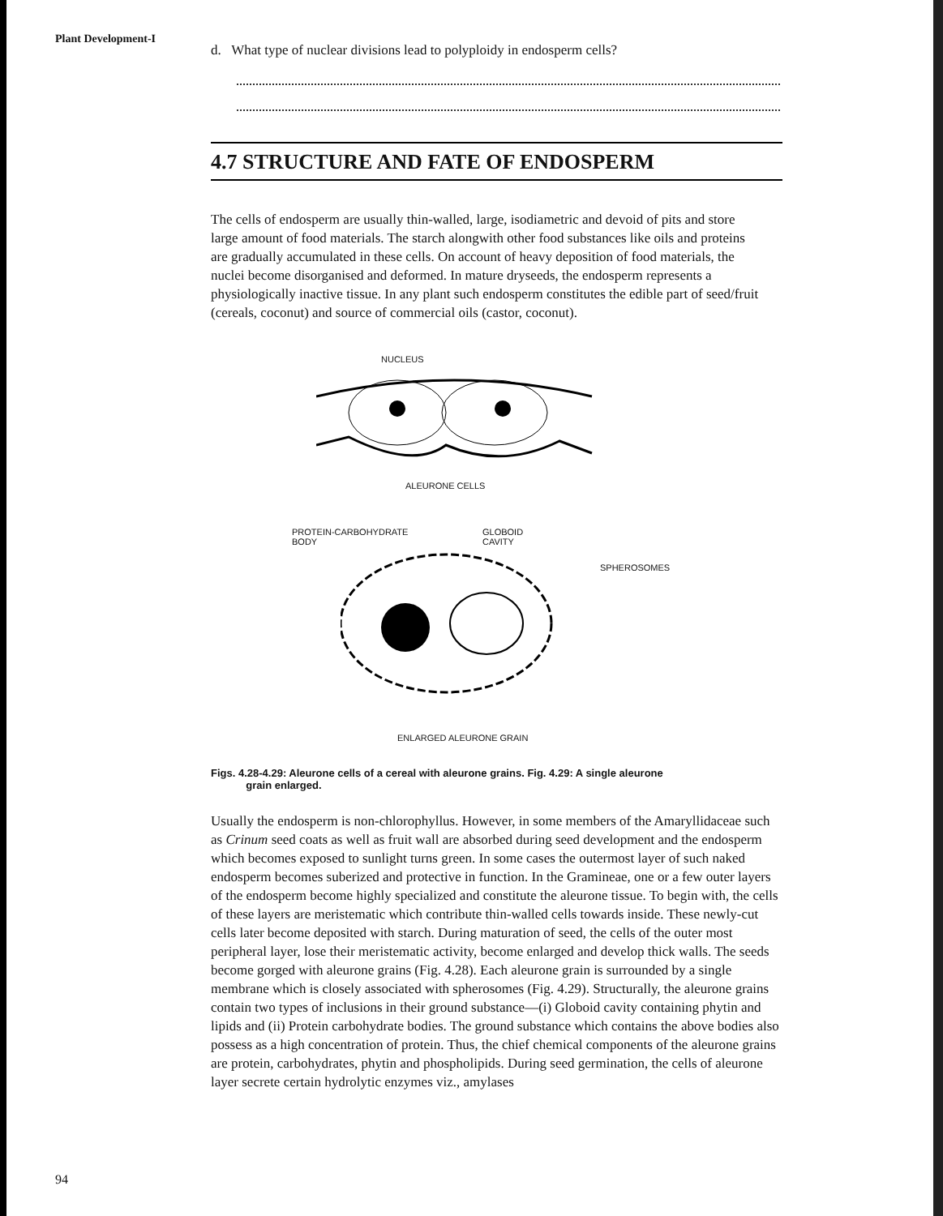Plant Development-I
94
d. What type of nuclear divisions lead to polyploidy in endosperm cells?
4.7 STRUCTURE AND FATE OF ENDOSPERM
The cells of endosperm are usually thin-walled, large, isodiametric and devoid of pits and store large amount of food materials. The starch alongwith other food substances like oils and proteins are gradually accumulated in these cells. On account of heavy deposition of food materials, the nuclei become disorganised and deformed. In mature dryseeds, the endosperm represents a physiologically inactive tissue. In any plant such endosperm constitutes the edible part of seed/fruit (cereals, coconut) and source of commercial oils (castor, coconut).
NUCLEUS
ALEURONE CELLS
PROTEIN-CARBOHYDRATE
BODY GLOBOID
CAVITY
SPHEROSOMES
ENLARGED ALEURONE GRAIN
Figs. 4.28-4.29: Aleurone cells of a cereal with aleurone grains. Fig. 4.29: A single aleurone
grain enlarged.
Usually the endosperm is non-chlorophyllus. However, in some members of the Amaryllidaceae such as Crinum seed coats as well as fruit wall are absorbed during seed development and the endosperm which becomes exposed to sunlight turns green. In some cases the outermost layer of such naked endosperm becomes suberized and protective in function. In the Gramineae, one or a few outer layers of the endosperm become highly specialized and constitute the aleurone tissue. To begin with, the cells of these layers are meristematic which contribute thin-walled cells towards inside. These newly-cut cells later become deposited with starch. During maturation of seed, the cells of the outer most peripheral layer, lose their meristematic activity, become enlarged and develop thick walls. The seeds become gorged with aleurone grains (Fig. 4.28). Each aleurone grain is surrounded by a single membrane which is closely associated with spherosomes (Fig. 4.29). Structurally, the aleurone grains contain two types of inclusions in their ground substance—(i) Globoid cavity containing phytin and lipids and (ii) Protein carbohydrate bodies. The ground substance which contains the above bodies also possess as a high concentration of protein. Thus, the chief chemical components of the aleurone grains are protein, carbohydrates, phytin and phospholipids. During seed germination, the cells of aleurone layer secrete certain hydrolytic enzymes viz., amylases